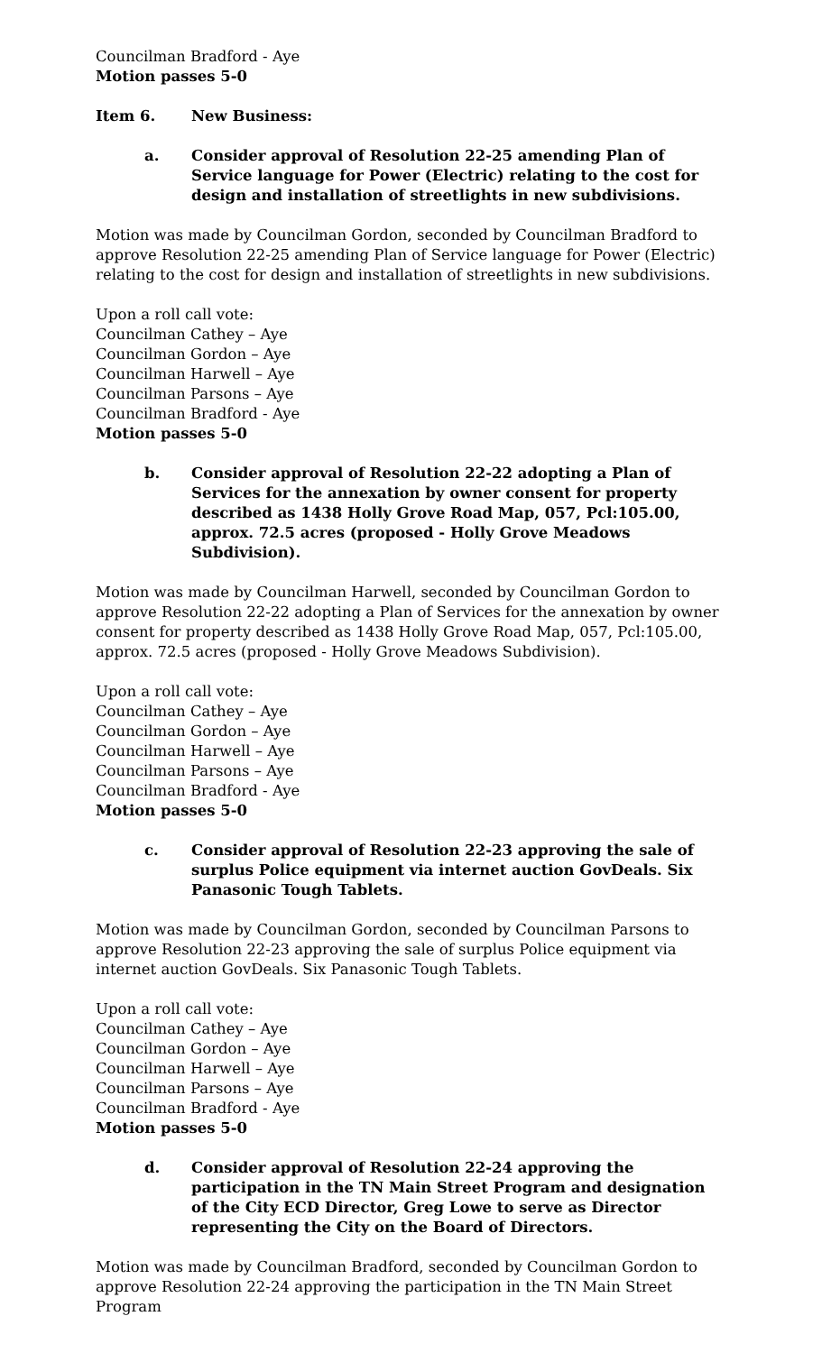Councilman Bradford - Aye
Motion passes 5-0
Item 6. New Business:
a. Consider approval of Resolution 22-25 amending Plan of Service language for Power (Electric) relating to the cost for design and installation of streetlights in new subdivisions.
Motion was made by Councilman Gordon, seconded by Councilman Bradford to approve Resolution 22-25 amending Plan of Service language for Power (Electric) relating to the cost for design and installation of streetlights in new subdivisions.
Upon a roll call vote:
Councilman Cathey – Aye
Councilman Gordon – Aye
Councilman Harwell – Aye
Councilman Parsons – Aye
Councilman Bradford - Aye
Motion passes 5-0
b. Consider approval of Resolution 22-22 adopting a Plan of Services for the annexation by owner consent for property described as 1438 Holly Grove Road Map, 057, Pcl:105.00, approx. 72.5 acres (proposed - Holly Grove Meadows Subdivision).
Motion was made by Councilman Harwell, seconded by Councilman Gordon to approve Resolution 22-22 adopting a Plan of Services for the annexation by owner consent for property described as 1438 Holly Grove Road Map, 057, Pcl:105.00, approx. 72.5 acres (proposed - Holly Grove Meadows Subdivision).
Upon a roll call vote:
Councilman Cathey – Aye
Councilman Gordon – Aye
Councilman Harwell – Aye
Councilman Parsons – Aye
Councilman Bradford - Aye
Motion passes 5-0
c. Consider approval of Resolution 22-23 approving the sale of surplus Police equipment via internet auction GovDeals. Six Panasonic Tough Tablets.
Motion was made by Councilman Gordon, seconded by Councilman Parsons to approve Resolution 22-23 approving the sale of surplus Police equipment via internet auction GovDeals. Six Panasonic Tough Tablets.
Upon a roll call vote:
Councilman Cathey – Aye
Councilman Gordon – Aye
Councilman Harwell – Aye
Councilman Parsons – Aye
Councilman Bradford - Aye
Motion passes 5-0
d. Consider approval of Resolution 22-24 approving the participation in the TN Main Street Program and designation of the City ECD Director, Greg Lowe to serve as Director representing the City on the Board of Directors.
Motion was made by Councilman Bradford, seconded by Councilman Gordon to approve Resolution 22-24 approving the participation in the TN Main Street Program